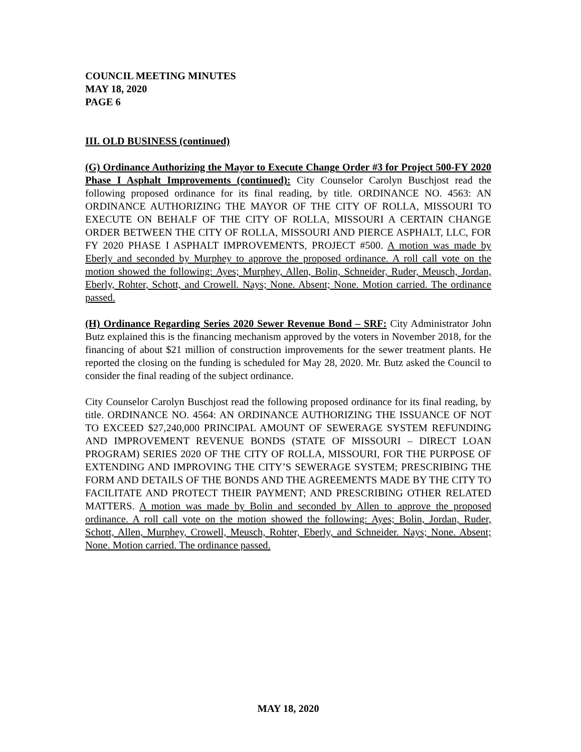COUNCIL MEETING MINUTES
MAY 18, 2020
PAGE 6
III. OLD BUSINESS (continued)
(G) Ordinance Authorizing the Mayor to Execute Change Order #3 for Project 500-FY 2020 Phase I Asphalt Improvements (continued): City Counselor Carolyn Buschjost read the following proposed ordinance for its final reading, by title. ORDINANCE NO. 4563: AN ORDINANCE AUTHORIZING THE MAYOR OF THE CITY OF ROLLA, MISSOURI TO EXECUTE ON BEHALF OF THE CITY OF ROLLA, MISSOURI A CERTAIN CHANGE ORDER BETWEEN THE CITY OF ROLLA, MISSOURI AND PIERCE ASPHALT, LLC, FOR FY 2020 PHASE I ASPHALT IMPROVEMENTS, PROJECT #500. A motion was made by Eberly and seconded by Murphey to approve the proposed ordinance. A roll call vote on the motion showed the following: Ayes; Murphey, Allen, Bolin, Schneider, Ruder, Meusch, Jordan, Eberly, Rohter, Schott, and Crowell. Nays; None. Absent; None. Motion carried. The ordinance passed.
(H) Ordinance Regarding Series 2020 Sewer Revenue Bond – SRF: City Administrator John Butz explained this is the financing mechanism approved by the voters in November 2018, for the financing of about $21 million of construction improvements for the sewer treatment plants. He reported the closing on the funding is scheduled for May 28, 2020. Mr. Butz asked the Council to consider the final reading of the subject ordinance.
City Counselor Carolyn Buschjost read the following proposed ordinance for its final reading, by title. ORDINANCE NO. 4564: AN ORDINANCE AUTHORIZING THE ISSUANCE OF NOT TO EXCEED $27,240,000 PRINCIPAL AMOUNT OF SEWERAGE SYSTEM REFUNDING AND IMPROVEMENT REVENUE BONDS (STATE OF MISSOURI – DIRECT LOAN PROGRAM) SERIES 2020 OF THE CITY OF ROLLA, MISSOURI, FOR THE PURPOSE OF EXTENDING AND IMPROVING THE CITY’S SEWERAGE SYSTEM; PRESCRIBING THE FORM AND DETAILS OF THE BONDS AND THE AGREEMENTS MADE BY THE CITY TO FACILITATE AND PROTECT THEIR PAYMENT; AND PRESCRIBING OTHER RELATED MATTERS. A motion was made by Bolin and seconded by Allen to approve the proposed ordinance. A roll call vote on the motion showed the following: Ayes; Bolin, Jordan, Ruder, Schott, Allen, Murphey, Crowell, Meusch, Rohter, Eberly, and Schneider. Nays; None. Absent; None. Motion carried. The ordinance passed.
MAY 18, 2020